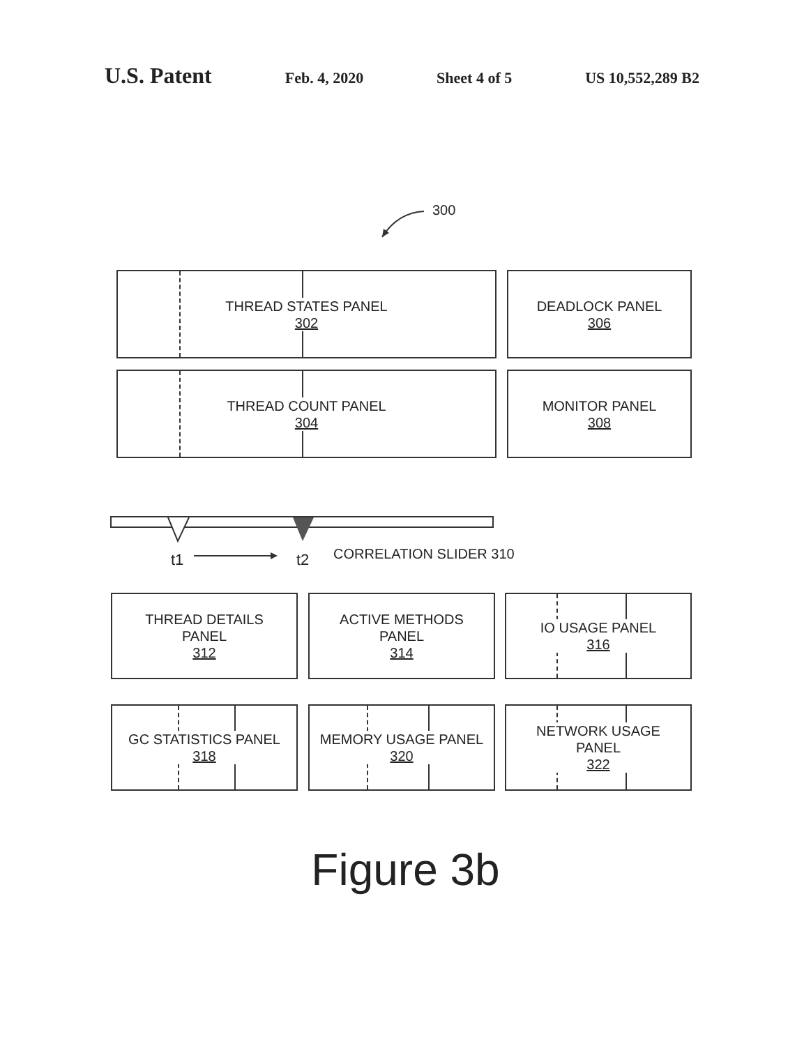U.S. Patent Feb. 4, 2020 Sheet 4 of 5 US 10,552,289 B2
300
THREAD STATES PANEL
302
DEADLOCK PANEL
306
THREAD COUNT PANEL
304
MONITOR PANEL
308
t1 t2 CORRELATION SLIDER 310
THREAD DETAILS
PANEL
312
ACTIVE METHODS
PANEL
314
IO USAGE PANEL
316
GC STATISTICS PANEL
318
MEMORY USAGE PANEL
320
NETWORK USAGE
PANEL
322
Figure 3b